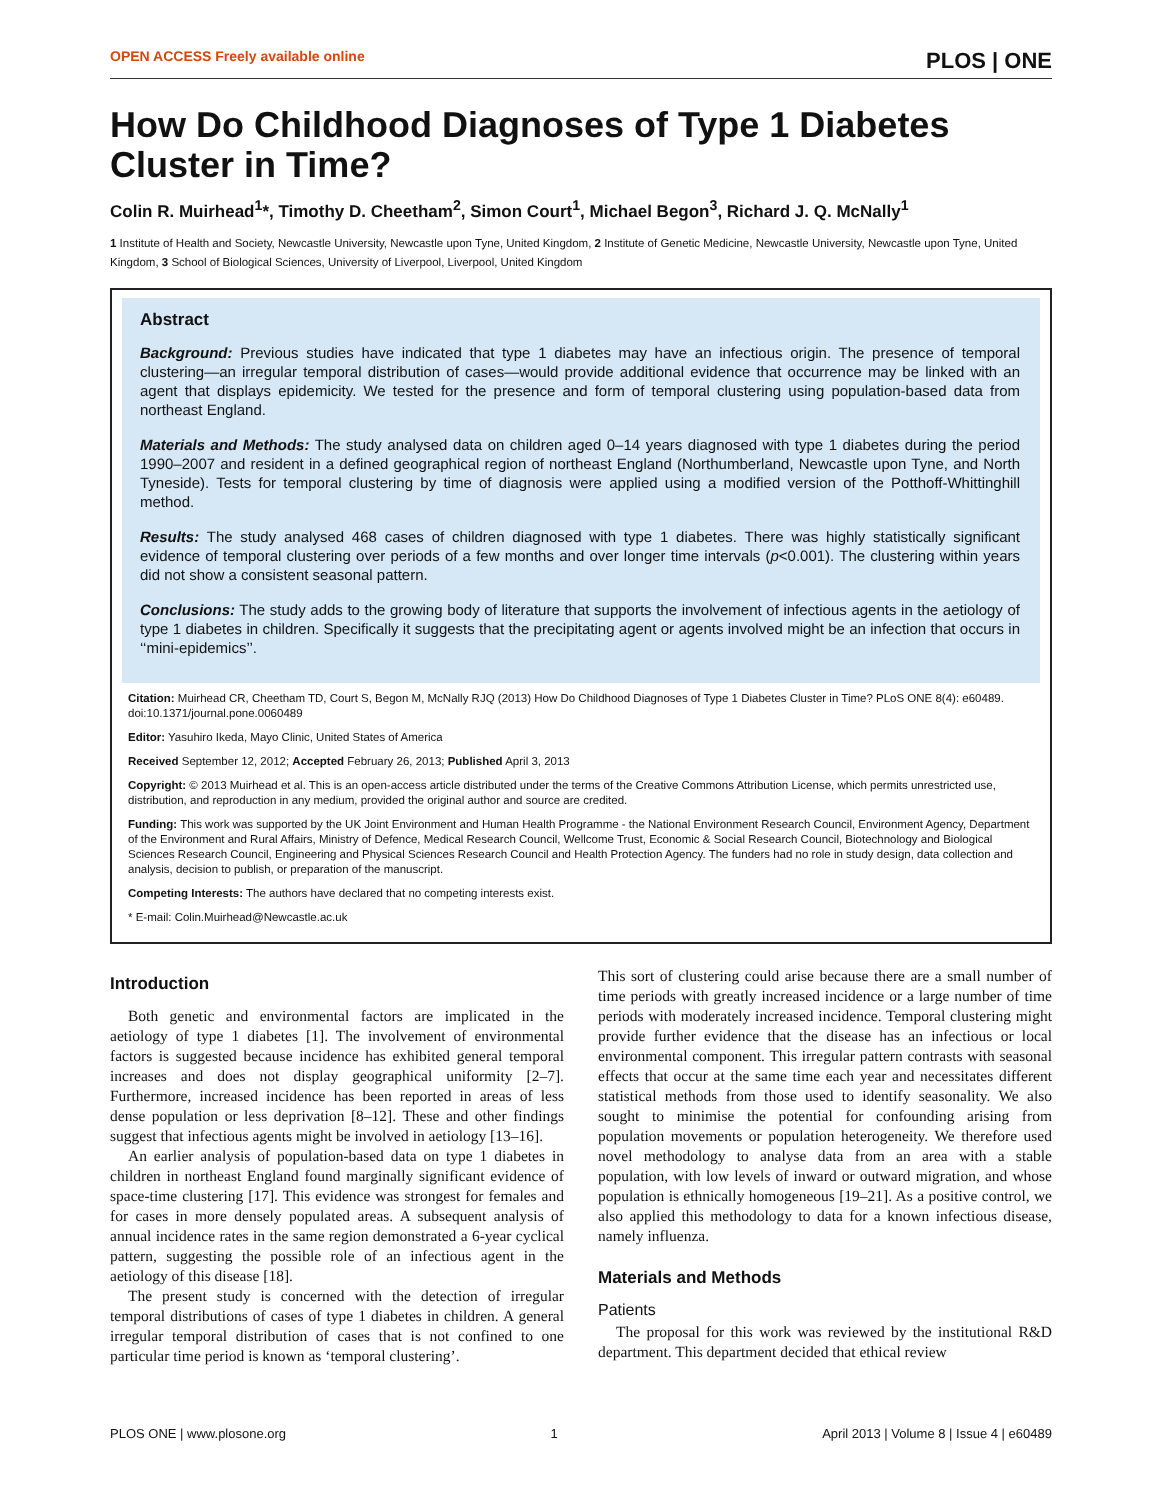OPEN ACCESS Freely available online PLOS | ONE
How Do Childhood Diagnoses of Type 1 Diabetes Cluster in Time?
Colin R. Muirhead<sup>1</sup>*, Timothy D. Cheetham<sup>2</sup>, Simon Court<sup>1</sup>, Michael Begon<sup>3</sup>, Richard J. Q. McNally<sup>1</sup>
1 Institute of Health and Society, Newcastle University, Newcastle upon Tyne, United Kingdom, 2 Institute of Genetic Medicine, Newcastle University, Newcastle upon Tyne, United Kingdom, 3 School of Biological Sciences, University of Liverpool, Liverpool, United Kingdom
Abstract
Background: Previous studies have indicated that type 1 diabetes may have an infectious origin. The presence of temporal clustering—an irregular temporal distribution of cases—would provide additional evidence that occurrence may be linked with an agent that displays epidemicity. We tested for the presence and form of temporal clustering using population-based data from northeast England.
Materials and Methods: The study analysed data on children aged 0–14 years diagnosed with type 1 diabetes during the period 1990–2007 and resident in a defined geographical region of northeast England (Northumberland, Newcastle upon Tyne, and North Tyneside). Tests for temporal clustering by time of diagnosis were applied using a modified version of the Potthoff-Whittinghill method.
Results: The study analysed 468 cases of children diagnosed with type 1 diabetes. There was highly statistically significant evidence of temporal clustering over periods of a few months and over longer time intervals (p<0.001). The clustering within years did not show a consistent seasonal pattern.
Conclusions: The study adds to the growing body of literature that supports the involvement of infectious agents in the aetiology of type 1 diabetes in children. Specifically it suggests that the precipitating agent or agents involved might be an infection that occurs in ‘‘mini-epidemics’’.
Citation: Muirhead CR, Cheetham TD, Court S, Begon M, McNally RJQ (2013) How Do Childhood Diagnoses of Type 1 Diabetes Cluster in Time? PLoS ONE 8(4): e60489. doi:10.1371/journal.pone.0060489
Editor: Yasuhiro Ikeda, Mayo Clinic, United States of America
Received September 12, 2012; Accepted February 26, 2013; Published April 3, 2013
Copyright: © 2013 Muirhead et al. This is an open-access article distributed under the terms of the Creative Commons Attribution License, which permits unrestricted use, distribution, and reproduction in any medium, provided the original author and source are credited.
Funding: This work was supported by the UK Joint Environment and Human Health Programme - the National Environment Research Council, Environment Agency, Department of the Environment and Rural Affairs, Ministry of Defence, Medical Research Council, Wellcome Trust, Economic & Social Research Council, Biotechnology and Biological Sciences Research Council, Engineering and Physical Sciences Research Council and Health Protection Agency. The funders had no role in study design, data collection and analysis, decision to publish, or preparation of the manuscript.
Competing Interests: The authors have declared that no competing interests exist.
* E-mail: Colin.Muirhead@Newcastle.ac.uk
Introduction
Both genetic and environmental factors are implicated in the aetiology of type 1 diabetes [1]. The involvement of environmental factors is suggested because incidence has exhibited general temporal increases and does not display geographical uniformity [2–7]. Furthermore, increased incidence has been reported in areas of less dense population or less deprivation [8–12]. These and other findings suggest that infectious agents might be involved in aetiology [13–16].
An earlier analysis of population-based data on type 1 diabetes in children in northeast England found marginally significant evidence of space-time clustering [17]. This evidence was strongest for females and for cases in more densely populated areas. A subsequent analysis of annual incidence rates in the same region demonstrated a 6-year cyclical pattern, suggesting the possible role of an infectious agent in the aetiology of this disease [18].
The present study is concerned with the detection of irregular temporal distributions of cases of type 1 diabetes in children. A general irregular temporal distribution of cases that is not confined to one particular time period is known as ‘temporal clustering’.
This sort of clustering could arise because there are a small number of time periods with greatly increased incidence or a large number of time periods with moderately increased incidence. Temporal clustering might provide further evidence that the disease has an infectious or local environmental component. This irregular pattern contrasts with seasonal effects that occur at the same time each year and necessitates different statistical methods from those used to identify seasonality. We also sought to minimise the potential for confounding arising from population movements or population heterogeneity. We therefore used novel methodology to analyse data from an area with a stable population, with low levels of inward or outward migration, and whose population is ethnically homogeneous [19–21]. As a positive control, we also applied this methodology to data for a known infectious disease, namely influenza.
Materials and Methods
Patients
The proposal for this work was reviewed by the institutional R&D department. This department decided that ethical review
PLOS ONE | www.plosone.org 1 April 2013 | Volume 8 | Issue 4 | e60489